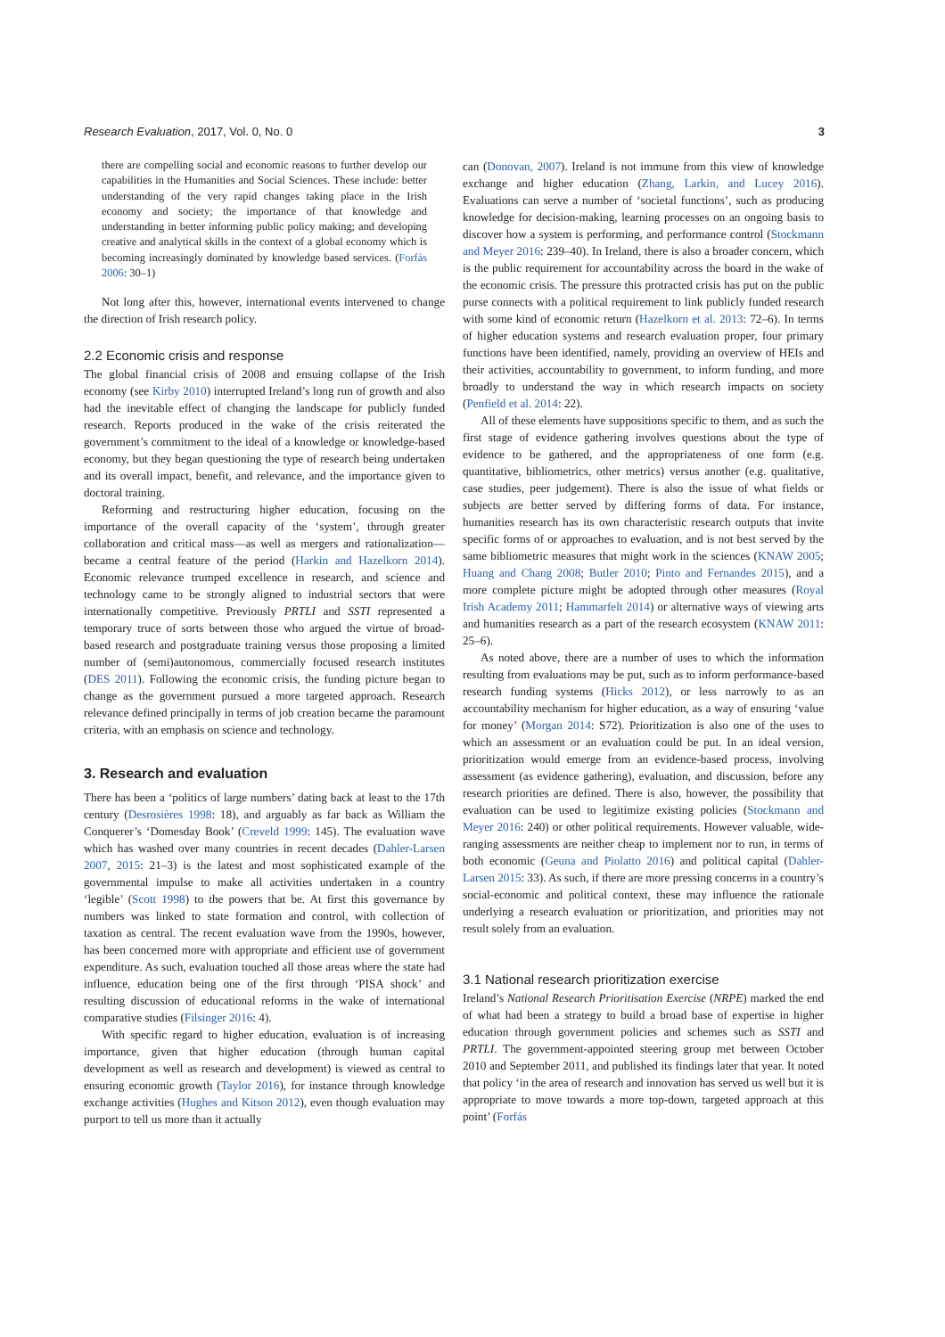Research Evaluation, 2017, Vol. 0, No. 0 3
there are compelling social and economic reasons to further develop our capabilities in the Humanities and Social Sciences. These include: better understanding of the very rapid changes taking place in the Irish economy and society; the importance of that knowledge and understanding in better informing public policy making; and developing creative and analytical skills in the context of a global economy which is becoming increasingly dominated by knowledge based services. (Forfás 2006: 30–1)
Not long after this, however, international events intervened to change the direction of Irish research policy.
2.2 Economic crisis and response
The global financial crisis of 2008 and ensuing collapse of the Irish economy (see Kirby 2010) interrupted Ireland’s long run of growth and also had the inevitable effect of changing the landscape for publicly funded research. Reports produced in the wake of the crisis reiterated the government’s commitment to the ideal of a knowledge or knowledge-based economy, but they began questioning the type of research being undertaken and its overall impact, benefit, and relevance, and the importance given to doctoral training.
Reforming and restructuring higher education, focusing on the importance of the overall capacity of the ‘system’, through greater collaboration and critical mass—as well as mergers and rationalization—became a central feature of the period (Harkin and Hazelkorn 2014). Economic relevance trumped excellence in research, and science and technology came to be strongly aligned to industrial sectors that were internationally competitive. Previously PRTLI and SSTI represented a temporary truce of sorts between those who argued the virtue of broad-based research and postgraduate training versus those proposing a limited number of (semi)autonomous, commercially focused research institutes (DES 2011). Following the economic crisis, the funding picture began to change as the government pursued a more targeted approach. Research relevance defined principally in terms of job creation became the paramount criteria, with an emphasis on science and technology.
3. Research and evaluation
There has been a ‘politics of large numbers’ dating back at least to the 17th century (Desrosières 1998: 18), and arguably as far back as William the Conquerer’s ‘Domesday Book’ (Creveld 1999: 145). The evaluation wave which has washed over many countries in recent decades (Dahler-Larsen 2007, 2015: 21–3) is the latest and most sophisticated example of the governmental impulse to make all activities undertaken in a country ‘legible’ (Scott 1998) to the powers that be. At first this governance by numbers was linked to state formation and control, with collection of taxation as central. The recent evaluation wave from the 1990s, however, has been concerned more with appropriate and efficient use of government expenditure. As such, evaluation touched all those areas where the state had influence, education being one of the first through ‘PISA shock’ and resulting discussion of educational reforms in the wake of international comparative studies (Filsinger 2016: 4).
With specific regard to higher education, evaluation is of increasing importance, given that higher education (through human capital development as well as research and development) is viewed as central to ensuring economic growth (Taylor 2016), for instance through knowledge exchange activities (Hughes and Kitson 2012), even though evaluation may purport to tell us more than it actually
can (Donovan, 2007). Ireland is not immune from this view of knowledge exchange and higher education (Zhang, Larkin, and Lucey 2016). Evaluations can serve a number of ‘societal functions’, such as producing knowledge for decision-making, learning processes on an ongoing basis to discover how a system is performing, and performance control (Stockmann and Meyer 2016: 239–40). In Ireland, there is also a broader concern, which is the public requirement for accountability across the board in the wake of the economic crisis. The pressure this protracted crisis has put on the public purse connects with a political requirement to link publicly funded research with some kind of economic return (Hazelkorn et al. 2013: 72–6). In terms of higher education systems and research evaluation proper, four primary functions have been identified, namely, providing an overview of HEIs and their activities, accountability to government, to inform funding, and more broadly to understand the way in which research impacts on society (Penfield et al. 2014: 22).
All of these elements have suppositions specific to them, and as such the first stage of evidence gathering involves questions about the type of evidence to be gathered, and the appropriateness of one form (e.g. quantitative, bibliometrics, other metrics) versus another (e.g. qualitative, case studies, peer judgement). There is also the issue of what fields or subjects are better served by differing forms of data. For instance, humanities research has its own characteristic research outputs that invite specific forms of or approaches to evaluation, and is not best served by the same bibliometric measures that might work in the sciences (KNAW 2005; Huang and Chang 2008; Butler 2010; Pinto and Fernandes 2015), and a more complete picture might be adopted through other measures (Royal Irish Academy 2011; Hammarfelt 2014) or alternative ways of viewing arts and humanities research as a part of the research ecosystem (KNAW 2011: 25–6).
As noted above, there are a number of uses to which the information resulting from evaluations may be put, such as to inform performance-based research funding systems (Hicks 2012), or less narrowly to as an accountability mechanism for higher education, as a way of ensuring ‘value for money’ (Morgan 2014: S72). Prioritization is also one of the uses to which an assessment or an evaluation could be put. In an ideal version, prioritization would emerge from an evidence-based process, involving assessment (as evidence gathering), evaluation, and discussion, before any research priorities are defined. There is also, however, the possibility that evaluation can be used to legitimize existing policies (Stockmann and Meyer 2016: 240) or other political requirements. However valuable, wide-ranging assessments are neither cheap to implement nor to run, in terms of both economic (Geuna and Piolatto 2016) and political capital (Dahler-Larsen 2015: 33). As such, if there are more pressing concerns in a country’s social-economic and political context, these may influence the rationale underlying a research evaluation or prioritization, and priorities may not result solely from an evaluation.
3.1 National research prioritization exercise
Ireland’s National Research Prioritisation Exercise (NRPE) marked the end of what had been a strategy to build a broad base of expertise in higher education through government policies and schemes such as SSTI and PRTLI. The government-appointed steering group met between October 2010 and September 2011, and published its findings later that year. It noted that policy ‘in the area of research and innovation has served us well but it is appropriate to move towards a more top-down, targeted approach at this point’ (Forfás